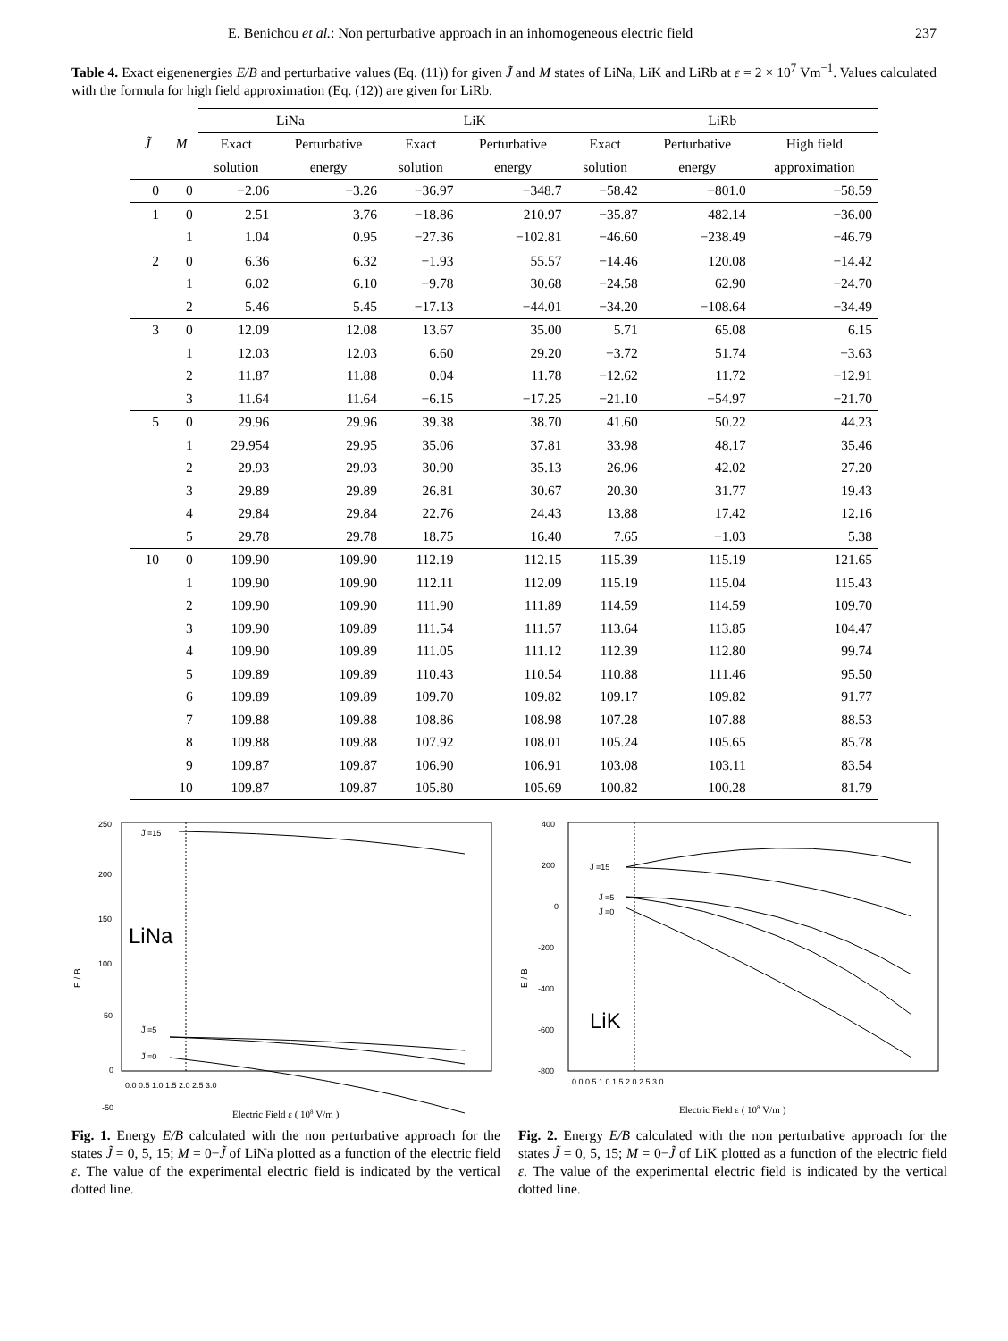E. Benichou et al.: Non perturbative approach in an inhomogeneous electric field 237
Table 4. Exact eigenenergies E/B and perturbative values (Eq. (11)) for given J̃ and M states of LiNa, LiK and LiRb at ε = 2 × 10<sup>7</sup> Vm<sup>−1</sup>. Values calculated with the formula for high field approximation (Eq. (12)) are given for LiRb.
| | | LiNa | | LiK | | LiRb | | |
| --- | --- | --- | --- | --- | --- | --- | --- | --- |
| J̃ | M | Exact | Perturbative | Exact | Perturbative | Exact | Perturbative | High field |
| | | solution | energy | solution | energy | solution | energy | approximation |
| 0 | 0 | −2.06 | −3.26 | −36.97 | −348.7 | −58.42 | −801.0 | −58.59 |
| 1 | 0 | 2.51 | 3.76 | −18.86 | 210.97 | −35.87 | 482.14 | −36.00 |
| | 1 | 1.04 | 0.95 | −27.36 | −102.81 | −46.60 | −238.49 | −46.79 |
| 2 | 0 | 6.36 | 6.32 | −1.93 | 55.57 | −14.46 | 120.08 | −14.42 |
| | 1 | 6.02 | 6.10 | −9.78 | 30.68 | −24.58 | 62.90 | −24.70 |
| | 2 | 5.46 | 5.45 | −17.13 | −44.01 | −34.20 | −108.64 | −34.49 |
| 3 | 0 | 12.09 | 12.08 | 13.67 | 35.00 | 5.71 | 65.08 | 6.15 |
| | 1 | 12.03 | 12.03 | 6.60 | 29.20 | −3.72 | 51.74 | −3.63 |
| | 2 | 11.87 | 11.88 | 0.04 | 11.78 | −12.62 | 11.72 | −12.91 |
| | 3 | 11.64 | 11.64 | −6.15 | −17.25 | −21.10 | −54.97 | −21.70 |
| 5 | 0 | 29.96 | 29.96 | 39.38 | 38.70 | 41.60 | 50.22 | 44.23 |
| | 1 | 29.954 | 29.95 | 35.06 | 37.81 | 33.98 | 48.17 | 35.46 |
| | 2 | 29.93 | 29.93 | 30.90 | 35.13 | 26.96 | 42.02 | 27.20 |
| | 3 | 29.89 | 29.89 | 26.81 | 30.67 | 20.30 | 31.77 | 19.43 |
| | 4 | 29.84 | 29.84 | 22.76 | 24.43 | 13.88 | 17.42 | 12.16 |
| | 5 | 29.78 | 29.78 | 18.75 | 16.40 | 7.65 | −1.03 | 5.38 |
| 10 | 0 | 109.90 | 109.90 | 112.19 | 112.15 | 115.39 | 115.19 | 121.65 |
| | 1 | 109.90 | 109.90 | 112.11 | 112.09 | 115.19 | 115.04 | 115.43 |
| | 2 | 109.90 | 109.90 | 111.90 | 111.89 | 114.59 | 114.59 | 109.70 |
| | 3 | 109.90 | 109.89 | 111.54 | 111.57 | 113.64 | 113.85 | 104.47 |
| | 4 | 109.90 | 109.89 | 111.05 | 111.12 | 112.39 | 112.80 | 99.74 |
| | 5 | 109.89 | 109.89 | 110.43 | 110.54 | 110.88 | 111.46 | 95.50 |
| | 6 | 109.89 | 109.89 | 109.70 | 109.82 | 109.17 | 109.82 | 91.77 |
| | 7 | 109.88 | 109.88 | 108.86 | 108.98 | 107.28 | 107.88 | 88.53 |
| | 8 | 109.88 | 109.88 | 107.92 | 108.01 | 105.24 | 105.65 | 85.78 |
| | 9 | 109.87 | 109.87 | 106.90 | 106.91 | 103.08 | 103.11 | 83.54 |
| | 10 | 109.87 | 109.87 | 105.80 | 105.69 | 100.82 | 100.28 | 81.79 |
E / B
250
200
150
100
50
0
-50
LiNa
J̃ =15
J̃ =5
J̃ =0
0.0 0.5 1.0 1.5 2.0 2.5 3.0
Electric Field ε ( 108 V/m )
Fig. 1. Energy E/B calculated with the non perturbative approach for the states J̃ = 0, 5, 15; M = 0−J̃ of LiNa plotted as a function of the electric field ε. The value of the experimental electric field is indicated by the vertical dotted line.
E / B
400
200
0
-200
-400
-600
-800
LiK
J̃ =15
J̃ =5
J̃ =0
0.0 0.5 1.0 1.5 2.0 2.5 3.0
Electric Field ε ( 108 V/m )
Fig. 2. Energy E/B calculated with the non perturbative approach for the states J̃ = 0, 5, 15; M = 0−J̃ of LiK plotted as a function of the electric field ε. The value of the experimental electric field is indicated by the vertical dotted line.